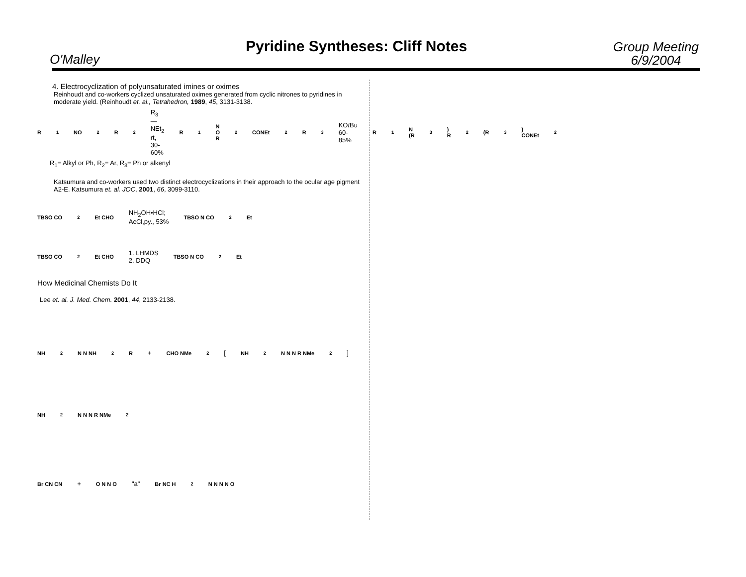O'Malley
Pyridine Syntheses: Cliff Notes
Group Meeting
6/9/2004
4. Electrocyclization of polyunsaturated imines or oximes
Reinhoudt and co-workers cyclized unsaturated oximes generated from cyclic nitrones to pyridines in moderate yield. (Reinhoudt et. al., Tetrahedron, 1989, 45, 3131-3138.
R<sub>1</sub> NO<sub>2</sub> R<sub>2</sub> R<sub>3</sub>—NEt<sub>2</sub>
rt, 30-60% R<sub>1</sub> N O R<sub>2</sub> CONEt<sub>2</sub> R<sub>3</sub> KOt Bu
60-85% R<sub>1</sub> N (R<sub>3</sub>) R<sub>2</sub> (R<sub>3</sub>) CONEt<sub>2</sub>
R<sub>1</sub>= Alkyl or Ph, R<sub>2</sub>= Ar, R<sub>3</sub>= Ph or alkenyl
Katsumura and co-workers used two distinct electrocyclizations in their approach to the ocular age pigment A2-E. Katsumura et. al. JOC, 2001, 66, 3099-3110.
TBSO CO<sub>2</sub>Et CHO NH<sub>2</sub>OH•HCl;
AcCl,py., 53% TBSO N CO<sub>2</sub>Et
TBSO CO<sub>2</sub>Et CHO 1. LHMDS
2. DDQ TBSO N CO<sub>2</sub>Et
How Medicinal Chemists Do It
Lee et. al. J. Med. Chem. 2001, 44, 2133-2138.
NH<sub>2</sub> N N NH<sub>2</sub> R + CHO NMe<sub>2</sub> [ NH<sub>2</sub> N N N R NMe<sub>2</sub> ]
NH<sub>2</sub> N N N R NMe<sub>2</sub>
Br CN CN + O N N O "a" Br NC H<sub>2</sub>N N N N O